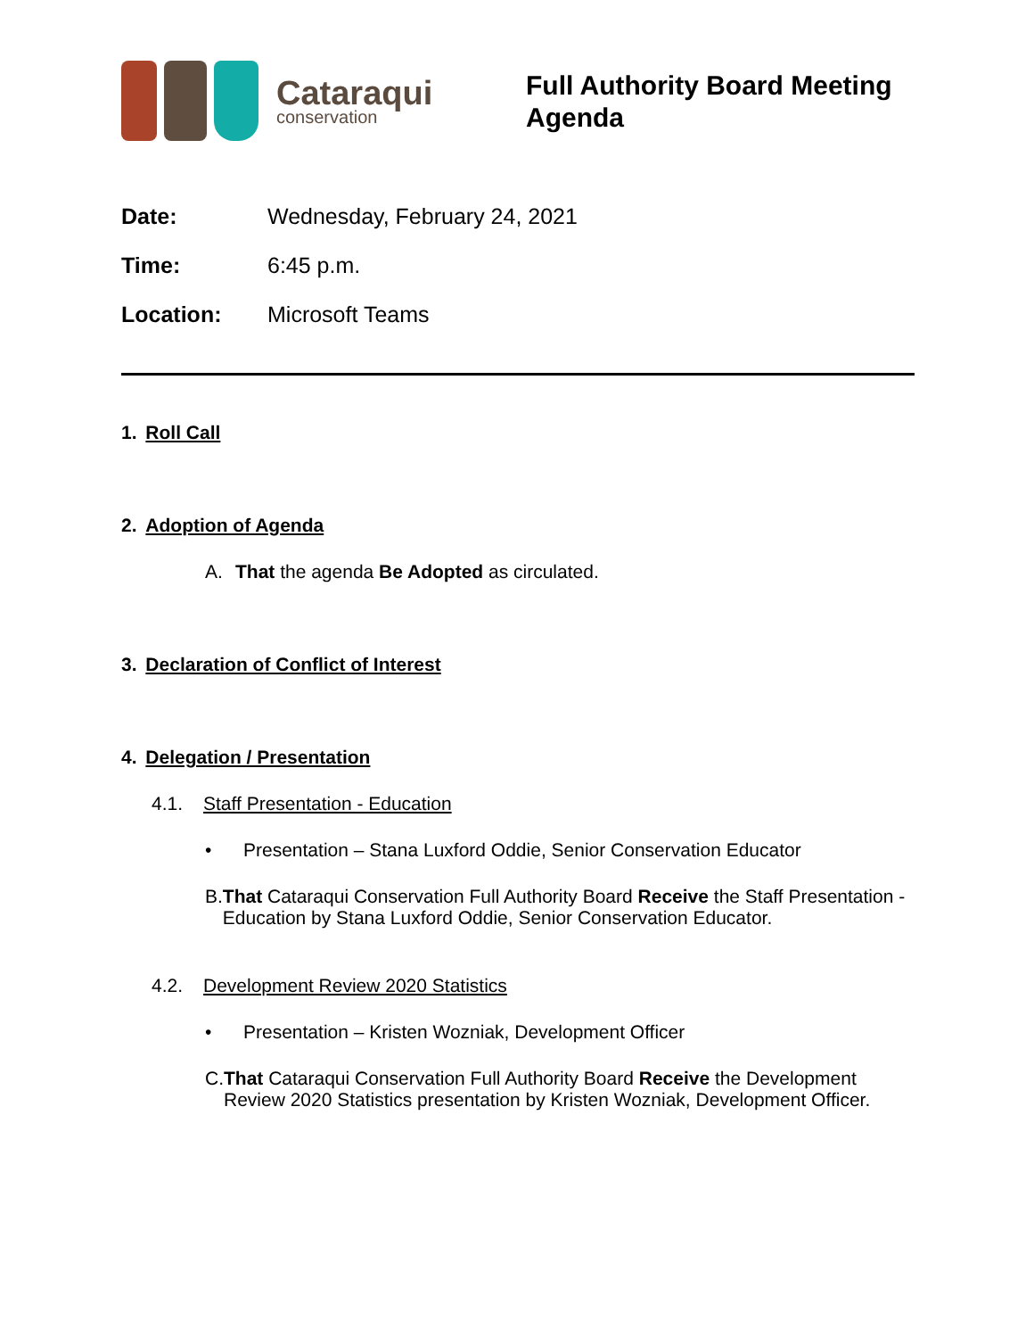Cataraqui
conservation
Full Authority Board Meeting
Agenda
Date: Wednesday, February 24, 2021
Time: 6:45 p.m.
Location: Microsoft Teams
1. Roll Call
2. Adoption of Agenda
A. That the agenda Be Adopted as circulated.
3. Declaration of Conflict of Interest
4. Delegation / Presentation
4.1. Staff Presentation - Education
• Presentation – Stana Luxford Oddie, Senior Conservation Educator
B. That Cataraqui Conservation Full Authority Board Receive the Staff Presentation - Education by Stana Luxford Oddie, Senior Conservation Educator.
4.2. Development Review 2020 Statistics
• Presentation – Kristen Wozniak, Development Officer
C. That Cataraqui Conservation Full Authority Board Receive the Development Review 2020 Statistics presentation by Kristen Wozniak, Development Officer.